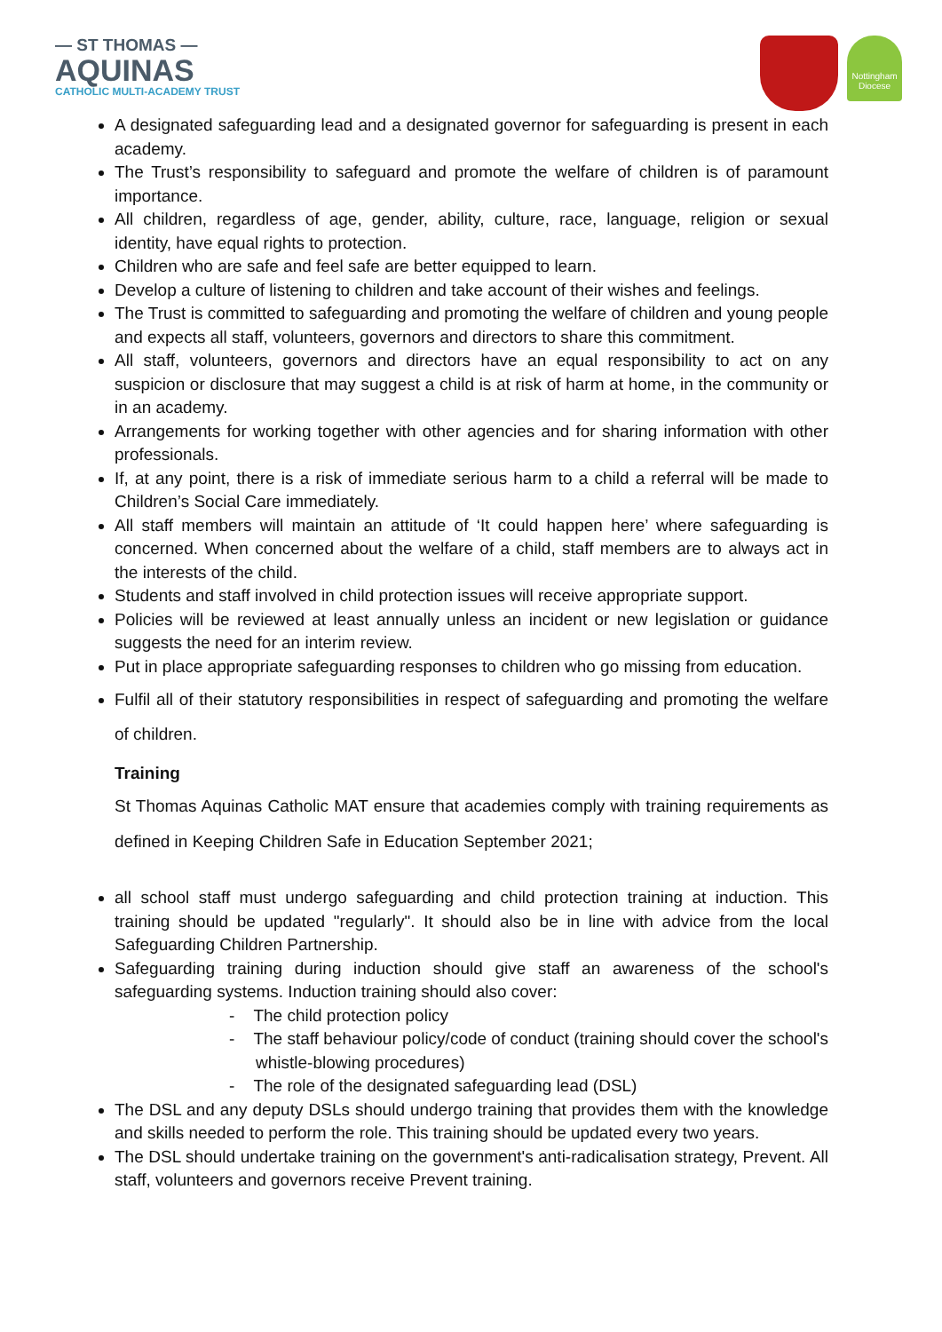— ST THOMAS —
AQUINAS
CATHOLIC MULTI-ACADEMY TRUST
Nottingham Diocese
A designated safeguarding lead and a designated governor for safeguarding is present in each academy.
The Trust’s responsibility to safeguard and promote the welfare of children is of paramount importance.
All children, regardless of age, gender, ability, culture, race, language, religion or sexual identity, have equal rights to protection.
Children who are safe and feel safe are better equipped to learn.
Develop a culture of listening to children and take account of their wishes and feelings.
The Trust is committed to safeguarding and promoting the welfare of children and young people and expects all staff, volunteers, governors and directors to share this commitment.
All staff, volunteers, governors and directors have an equal responsibility to act on any suspicion or disclosure that may suggest a child is at risk of harm at home, in the community or in an academy.
Arrangements for working together with other agencies and for sharing information with other professionals.
If, at any point, there is a risk of immediate serious harm to a child a referral will be made to Children’s Social Care immediately.
All staff members will maintain an attitude of ‘It could happen here’ where safeguarding is concerned. When concerned about the welfare of a child, staff members are to always act in the interests of the child.
Students and staff involved in child protection issues will receive appropriate support.
Policies will be reviewed at least annually unless an incident or new legislation or guidance suggests the need for an interim review.
Put in place appropriate safeguarding responses to children who go missing from education.
Fulfil all of their statutory responsibilities in respect of safeguarding and promoting the welfare of children.
Training
St Thomas Aquinas Catholic MAT ensure that academies comply with training requirements as defined in Keeping Children Safe in Education September 2021;
all school staff must undergo safeguarding and child protection training at induction. This training should be updated "regularly". It should also be in line with advice from the local Safeguarding Children Partnership.
Safeguarding training during induction should give staff an awareness of the school's safeguarding systems. Induction training should also cover:
- The child protection policy
- The staff behaviour policy/code of conduct (training should cover the school's whistle-blowing procedures)
- The role of the designated safeguarding lead (DSL)
The DSL and any deputy DSLs should undergo training that provides them with the knowledge and skills needed to perform the role. This training should be updated every two years.
The DSL should undertake training on the government's anti-radicalisation strategy, Prevent. All staff, volunteers and governors receive Prevent training.